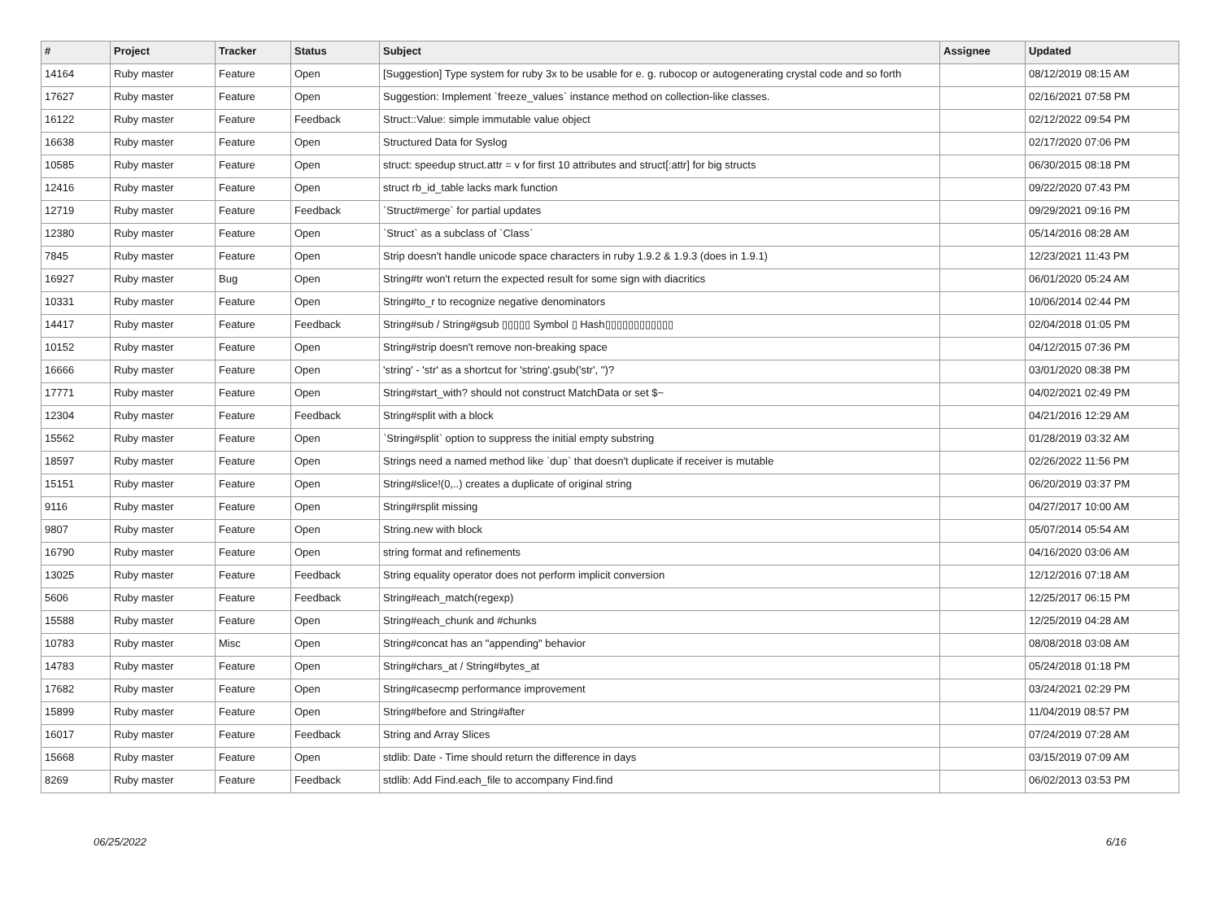| # | Project | Tracker | Status | Subject | Assignee | Updated |
| --- | --- | --- | --- | --- | --- | --- |
| 14164 | Ruby master | Feature | Open | [Suggestion] Type system for ruby 3x to be usable for e. g. rubocop or autogenerating crystal code and so forth | | 08/12/2019 08:15 AM |
| 17627 | Ruby master | Feature | Open | Suggestion: Implement `freeze_values` instance method on collection-like classes. | | 02/16/2021 07:58 PM |
| 16122 | Ruby master | Feature | Feedback | Struct::Value: simple immutable value object | | 02/12/2022 09:54 PM |
| 16638 | Ruby master | Feature | Open | Structured Data for Syslog | | 02/17/2020 07:06 PM |
| 10585 | Ruby master | Feature | Open | struct: speedup struct.attr = v for first 10 attributes and struct[:attr] for big structs | | 06/30/2015 08:18 PM |
| 12416 | Ruby master | Feature | Open | struct rb_id_table lacks mark function | | 09/22/2020 07:43 PM |
| 12719 | Ruby master | Feature | Feedback | `Struct#merge` for partial updates | | 09/29/2021 09:16 PM |
| 12380 | Ruby master | Feature | Open | `Struct` as a subclass of `Class` | | 05/14/2016 08:28 AM |
| 7845 | Ruby master | Feature | Open | Strip doesn't handle unicode space characters in ruby 1.9.2 & 1.9.3 (does in 1.9.1) | | 12/23/2021 11:43 PM |
| 16927 | Ruby master | Bug | Open | String#tr won't return the expected result for some sign with diacritics | | 06/01/2020 05:24 AM |
| 10331 | Ruby master | Feature | Open | String#to_r to recognize negative denominators | | 10/06/2014 02:44 PM |
| 14417 | Ruby master | Feature | Feedback | String#sub / String#gsub ▯▯▯▯▯ Symbol ▯ Hash▯▯▯▯▯▯▯▯▯▯▯▯ | | 02/04/2018 01:05 PM |
| 10152 | Ruby master | Feature | Open | String#strip doesn't remove non-breaking space | | 04/12/2015 07:36 PM |
| 16666 | Ruby master | Feature | Open | 'string' - 'str' as a shortcut for 'string'.gsub('str', '')? | | 03/01/2020 08:38 PM |
| 17771 | Ruby master | Feature | Open | String#start_with? should not construct MatchData or set $~ | | 04/02/2021 02:49 PM |
| 12304 | Ruby master | Feature | Feedback | String#split with a block | | 04/21/2016 12:29 AM |
| 15562 | Ruby master | Feature | Open | `String#split` option to suppress the initial empty substring | | 01/28/2019 03:32 AM |
| 18597 | Ruby master | Feature | Open | Strings need a named method like `dup` that doesn't duplicate if receiver is mutable | | 02/26/2022 11:56 PM |
| 15151 | Ruby master | Feature | Open | String#slice!(0,..) creates a duplicate of original string | | 06/20/2019 03:37 PM |
| 9116 | Ruby master | Feature | Open | String#rsplit missing | | 04/27/2017 10:00 AM |
| 9807 | Ruby master | Feature | Open | String.new with block | | 05/07/2014 05:54 AM |
| 16790 | Ruby master | Feature | Open | string format and refinements | | 04/16/2020 03:06 AM |
| 13025 | Ruby master | Feature | Feedback | String equality operator does not perform implicit conversion | | 12/12/2016 07:18 AM |
| 5606 | Ruby master | Feature | Feedback | String#each_match(regexp) | | 12/25/2017 06:15 PM |
| 15588 | Ruby master | Feature | Open | String#each_chunk and #chunks | | 12/25/2019 04:28 AM |
| 10783 | Ruby master | Misc | Open | String#concat has an "appending" behavior | | 08/08/2018 03:08 AM |
| 14783 | Ruby master | Feature | Open | String#chars_at / String#bytes_at | | 05/24/2018 01:18 PM |
| 17682 | Ruby master | Feature | Open | String#casecmp performance improvement | | 03/24/2021 02:29 PM |
| 15899 | Ruby master | Feature | Open | String#before and String#after | | 11/04/2019 08:57 PM |
| 16017 | Ruby master | Feature | Feedback | String and Array Slices | | 07/24/2019 07:28 AM |
| 15668 | Ruby master | Feature | Open | stdlib: Date - Time should return the difference in days | | 03/15/2019 07:09 AM |
| 8269 | Ruby master | Feature | Feedback | stdlib: Add Find.each_file to accompany Find.find | | 06/02/2013 03:53 PM |
06/25/2022 6/16